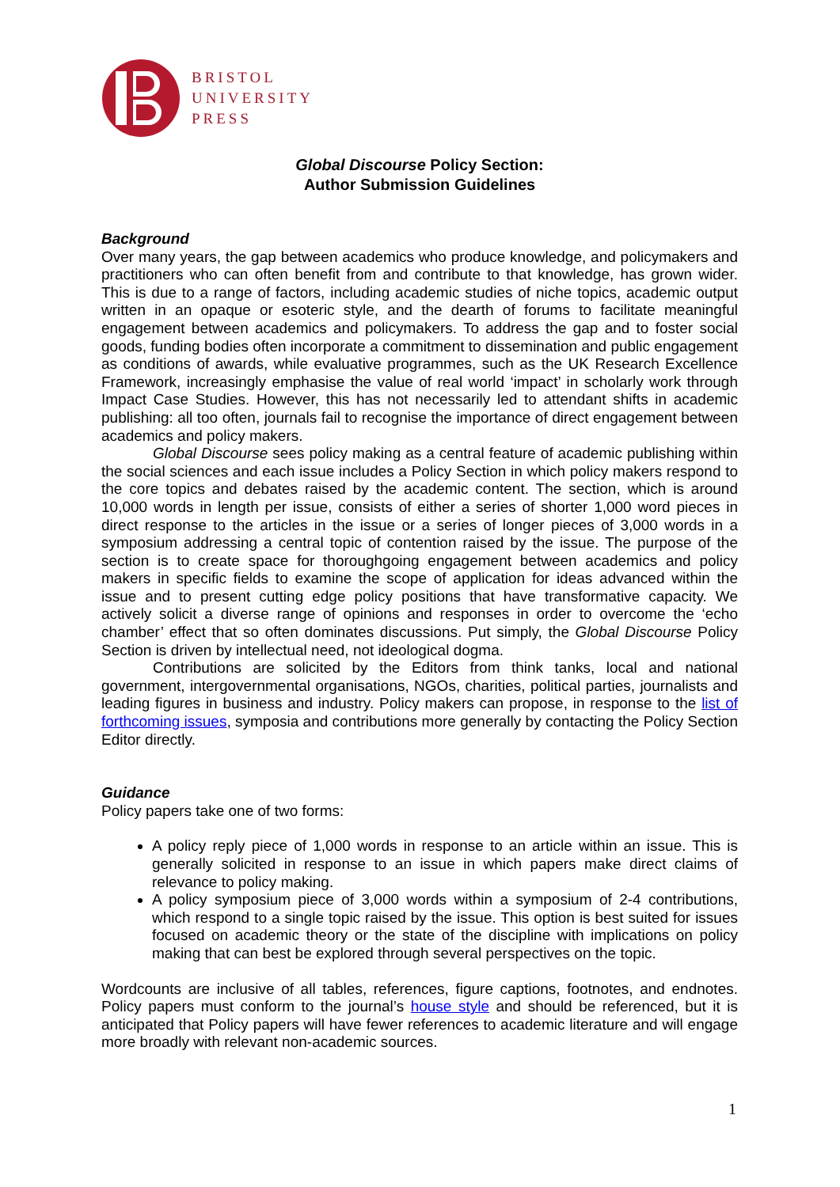BRISTOL
UNIVERSITY
PRESS
Global Discourse Policy Section:
Author Submission Guidelines
Background
Over many years, the gap between academics who produce knowledge, and policymakers and practitioners who can often benefit from and contribute to that knowledge, has grown wider. This is due to a range of factors, including academic studies of niche topics, academic output written in an opaque or esoteric style, and the dearth of forums to facilitate meaningful engagement between academics and policymakers. To address the gap and to foster social goods, funding bodies often incorporate a commitment to dissemination and public engagement as conditions of awards, while evaluative programmes, such as the UK Research Excellence Framework, increasingly emphasise the value of real world ‘impact’ in scholarly work through Impact Case Studies. However, this has not necessarily led to attendant shifts in academic publishing: all too often, journals fail to recognise the importance of direct engagement between academics and policy makers.
Global Discourse sees policy making as a central feature of academic publishing within the social sciences and each issue includes a Policy Section in which policy makers respond to the core topics and debates raised by the academic content. The section, which is around 10,000 words in length per issue, consists of either a series of shorter 1,000 word pieces in direct response to the articles in the issue or a series of longer pieces of 3,000 words in a symposium addressing a central topic of contention raised by the issue. The purpose of the section is to create space for thoroughgoing engagement between academics and policy makers in specific fields to examine the scope of application for ideas advanced within the issue and to present cutting edge policy positions that have transformative capacity. We actively solicit a diverse range of opinions and responses in order to overcome the ‘echo chamber’ effect that so often dominates discussions. Put simply, the Global Discourse Policy Section is driven by intellectual need, not ideological dogma.
Contributions are solicited by the Editors from think tanks, local and national government, intergovernmental organisations, NGOs, charities, political parties, journalists and leading figures in business and industry. Policy makers can propose, in response to the list of forthcoming issues, symposia and contributions more generally by contacting the Policy Section Editor directly.
Guidance
Policy papers take one of two forms:
A policy reply piece of 1,000 words in response to an article within an issue. This is generally solicited in response to an issue in which papers make direct claims of relevance to policy making.
A policy symposium piece of 3,000 words within a symposium of 2-4 contributions, which respond to a single topic raised by the issue. This option is best suited for issues focused on academic theory or the state of the discipline with implications on policy making that can best be explored through several perspectives on the topic.
Wordcounts are inclusive of all tables, references, figure captions, footnotes, and endnotes. Policy papers must conform to the journal’s house style and should be referenced, but it is anticipated that Policy papers will have fewer references to academic literature and will engage more broadly with relevant non-academic sources.
1